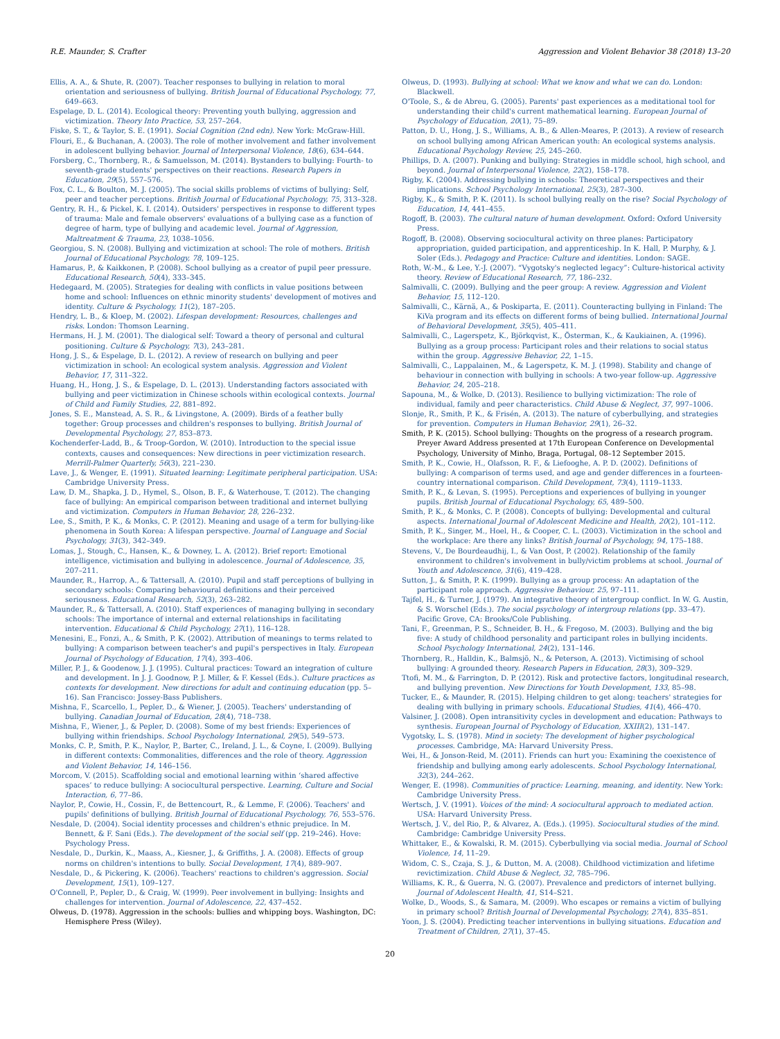R.E. Maunder, S. Crafter Aggression and Violent Behavior 38 (2018) 13–20
Ellis, A. A., & Shute, R. (2007). Teacher responses to bullying in relation to moral orientation and seriousness of bullying. British Journal of Educational Psychology, 77, 649–663.
Espelage, D. L. (2014). Ecological theory: Preventing youth bullying, aggression and victimization. Theory Into Practice, 53, 257–264.
Fiske, S. T., & Taylor, S. E. (1991). Social Cognition (2nd edn). New York: McGraw-Hill.
Flouri, E., & Buchanan, A. (2003). The role of mother involvement and father involvement in adolescent bullying behavior. Journal of Interpersonal Violence, 18(6), 634–644.
Forsberg, C., Thornberg, R., & Samuelsson, M. (2014). Bystanders to bullying: Fourth- to seventh-grade students' perspectives on their reactions. Research Papers in Education, 29(5), 557–576.
Fox, C. L., & Boulton, M. J. (2005). The social skills problems of victims of bullying: Self, peer and teacher perceptions. British Journal of Educational Psychology, 75, 313–328.
Gentry, R. H., & Pickel, K. I. (2014). Outsiders' perspectives in response to different types of trauma: Male and female observers' evaluations of a bullying case as a function of degree of harm, type of bullying and academic level. Journal of Aggression, Maltreatment & Trauma, 23, 1038–1056.
Georgiou, S. N. (2008). Bullying and victimization at school: The role of mothers. British Journal of Educational Psychology, 78, 109–125.
Hamarus, P., & Kaikkonen, P. (2008). School bullying as a creator of pupil peer pressure. Educational Research, 50(4), 333–345.
Hedegaard, M. (2005). Strategies for dealing with conflicts in value positions between home and school: Influences on ethnic minority students' development of motives and identity. Culture & Psychology, 11(2), 187–205.
Hendry, L. B., & Kloep, M. (2002). Lifespan development: Resources, challenges and risks. London: Thomson Learning.
Hermans, H. J. M. (2001). The dialogical self: Toward a theory of personal and cultural positioning. Culture & Psychology, 7(3), 243–281.
Hong, J. S., & Espelage, D. L. (2012). A review of research on bullying and peer victimization in school: An ecological system analysis. Aggression and Violent Behavior, 17, 311–322.
Huang, H., Hong, J. S., & Espelage, D. L. (2013). Understanding factors associated with bullying and peer victimization in Chinese schools within ecological contexts. Journal of Child and Family Studies, 22, 881–892.
Jones, S. E., Manstead, A. S. R., & Livingstone, A. (2009). Birds of a feather bully together: Group processes and children's responses to bullying. British Journal of Developmental Psychology, 27, 853–873.
Kochenderfer-Ladd, B., & Troop-Gordon, W. (2010). Introduction to the special issue contexts, causes and consequences: New directions in peer victimization research. Merrill-Palmer Quarterly, 56(3), 221–230.
Lave, J., & Wenger, E. (1991). Situated learning: Legitimate peripheral participation. USA: Cambridge University Press.
Law, D. M., Shapka, J. D., Hymel, S., Olson, B. F., & Waterhouse, T. (2012). The changing face of bullying: An empirical comparison between traditional and internet bullying and victimization. Computers in Human Behavior, 28, 226–232.
Lee, S., Smith, P. K., & Monks, C. P. (2012). Meaning and usage of a term for bullying-like phenomena in South Korea: A lifespan perspective. Journal of Language and Social Psychology, 31(3), 342–349.
Lomas, J., Stough, C., Hansen, K., & Downey, L. A. (2012). Brief report: Emotional intelligence, victimisation and bullying in adolescence. Journal of Adolescence, 35, 207–211.
Maunder, R., Harrop, A., & Tattersall, A. (2010). Pupil and staff perceptions of bullying in secondary schools: Comparing behavioural definitions and their perceived seriousness. Educational Research, 52(3), 263–282.
Maunder, R., & Tattersall, A. (2010). Staff experiences of managing bullying in secondary schools: The importance of internal and external relationships in facilitating intervention. Educational & Child Psychology, 27(1), 116–128.
Menesini, E., Fonzi, A., & Smith, P. K. (2002). Attribution of meanings to terms related to bullying: A comparison between teacher's and pupil's perspectives in Italy. European Journal of Psychology of Education, 17(4), 393–406.
Miller, P. J., & Goodenow, J. J. (1995). Cultural practices: Toward an integration of culture and development. In J. J. Goodnow, P. J. Miller, & F. Kessel (Eds.). Culture practices as contexts for development. New directions for adult and continuing education (pp. 5–16). San Francisco: Jossey-Bass Publishers.
Mishna, F., Scarcello, I., Pepler, D., & Wiener, J. (2005). Teachers' understanding of bullying. Canadian Journal of Education, 28(4), 718–738.
Mishna, F., Wiener, J., & Pepler, D. (2008). Some of my best friends: Experiences of bullying within friendships. School Psychology International, 29(5), 549–573.
Monks, C. P., Smith, P. K., Naylor, P., Barter, C., Ireland, J. L., & Coyne, I. (2009). Bullying in different contexts: Commonalities, differences and the role of theory. Aggression and Violent Behavior, 14, 146–156.
Morcom, V. (2015). Scaffolding social and emotional learning within ‘shared affective spaces’ to reduce bullying: A sociocultural perspective. Learning, Culture and Social Interaction, 6, 77–86.
Naylor, P., Cowie, H., Cossin, F., de Bettencourt, R., & Lemme, F. (2006). Teachers' and pupils' definitions of bullying. British Journal of Educational Psychology, 76, 553–576.
Nesdale, D. (2004). Social identity processes and children's ethnic prejudice. In M. Bennett, & F. Sani (Eds.). The development of the social self (pp. 219–246). Hove: Psychology Press.
Nesdale, D., Durkin, K., Maass, A., Kiesner, J., & Griffiths, J. A. (2008). Effects of group norms on children's intentions to bully. Social Development, 17(4), 889–907.
Nesdale, D., & Pickering, K. (2006). Teachers' reactions to children's aggression. Social Development, 15(1), 109–127.
O'Connell, P., Pepler, D., & Craig, W. (1999). Peer involvement in bullying: Insights and challenges for intervention. Journal of Adolescence, 22, 437–452.
Olweus, D. (1978). Aggression in the schools: bullies and whipping boys. Washington, DC: Hemisphere Press (Wiley).
Olweus, D. (1993). Bullying at school: What we know and what we can do. London: Blackwell.
O'Toole, S., & de Abreu, G. (2005). Parents' past experiences as a meditational tool for understanding their child's current mathematical learning. European Journal of Psychology of Education, 20(1), 75–89.
Patton, D. U., Hong, J. S., Williams, A. B., & Allen-Meares, P. (2013). A review of research on school bullying among African American youth: An ecological systems analysis. Educational Psychology Review, 25, 245–260.
Phillips, D. A. (2007). Punking and bullying: Strategies in middle school, high school, and beyond. Journal of Interpersonal Violence, 22(2), 158–178.
Rigby, K. (2004). Addressing bullying in schools: Theoretical perspectives and their implications. School Psychology International, 25(3), 287–300.
Rigby, K., & Smith, P. K. (2011). Is school bullying really on the rise? Social Psychology of Education, 14, 441–455.
Rogoff, B. (2003). The cultural nature of human development. Oxford: Oxford University Press.
Rogoff, B. (2008). Observing sociocultural activity on three planes: Participatory appropriation, guided participation, and apprenticeship. In K. Hall, P. Murphy, & J. Soler (Eds.). Pedagogy and Practice: Culture and identities. London: SAGE.
Roth, W.-M., & Lee, Y.-J. (2007). “Vygotsky's neglected legacy”: Culture-historical activity theory. Review of Educational Research, 77, 186–232.
Salmivalli, C. (2009). Bullying and the peer group: A review. Aggression and Violent Behavior, 15, 112–120.
Salmivalli, C., Kärnä, A., & Poskiparta, E. (2011). Counteracting bullying in Finland: The KiVa program and its effects on different forms of being bullied. International Journal of Behavioral Development, 35(5), 405–411.
Salmivalli, C., Lagerspetz, K., Björkqvist, K., Österman, K., & Kaukiainen, A. (1996). Bullying as a group process: Participant roles and their relations to social status within the group. Aggressive Behavior, 22, 1–15.
Salmivalli, C., Lappalainen, M., & Lagerspetz, K. M. J. (1998). Stability and change of behaviour in connection with bullying in schools: A two-year follow-up. Aggressive Behavior, 24, 205–218.
Sapouna, M., & Wolke, D. (2013). Resilience to bullying victimization: The role of individual, family and peer characteristics. Child Abuse & Neglect, 37, 997–1006.
Slonje, R., Smith, P. K., & Frisén, A. (2013). The nature of cyberbullying, and strategies for prevention. Computers in Human Behavior, 29(1), 26–32.
Smith, P. K. (2015). School bullying: Thoughts on the progress of a research program. Preyer Award Address presented at 17th European Conference on Developmental Psychology, University of Minho, Braga, Portugal, 08–12 September 2015.
Smith, P. K., Cowie, H., Olafsson, R. F., & Liefooghe, A. P. D. (2002). Definitions of bullying: A comparison of terms used, and age and gender differences in a fourteen-country international comparison. Child Development, 73(4), 1119–1133.
Smith, P. K., & Levan, S. (1995). Perceptions and experiences of bullying in younger pupils. British Journal of Educational Psychology, 65, 489–500.
Smith, P. K., & Monks, C. P. (2008). Concepts of bullying: Developmental and cultural aspects. International Journal of Adolescent Medicine and Health, 20(2), 101–112.
Smith, P. K., Singer, M., Hoel, H., & Cooper, C. L. (2003). Victimization in the school and the workplace: Are there any links? British Journal of Psychology, 94, 175–188.
Stevens, V., De Bourdeaudhij, I., & Van Oost, P. (2002). Relationship of the family environment to children's involvement in bully/victim problems at school. Journal of Youth and Adolescence, 31(6), 419–428.
Sutton, J., & Smith, P. K. (1999). Bullying as a group process: An adaptation of the participant role approach. Aggressive Behaviour, 25, 97–111.
Tajfel, H., & Turner, J. (1979). An integrative theory of intergroup conflict. In W. G. Austin, & S. Worschel (Eds.). The social psychology of intergroup relations (pp. 33–47). Pacific Grove, CA: Brooks/Cole Publishing.
Tani, F., Greenman, P. S., Schneider, B. H., & Fregoso, M. (2003). Bullying and the big five: A study of childhood personality and participant roles in bullying incidents. School Psychology International, 24(2), 131–146.
Thornberg, R., Halldin, K., Balmsjö, N., & Peterson, A. (2013). Victimising of school bullying: A grounded theory. Research Papers in Education, 28(3), 309–329.
Ttofi, M. M., & Farrington, D. P. (2012). Risk and protective factors, longitudinal research, and bullying prevention. New Directions for Youth Development, 133, 85–98.
Tucker, E., & Maunder, R. (2015). Helping children to get along: teachers' strategies for dealing with bullying in primary schools. Educational Studies, 41(4), 466–470.
Valsiner, J. (2008). Open intransitivity cycles in development and education: Pathways to synthesis. European Journal of Psychology of Education, XXIII(2), 131–147.
Vygotsky, L. S. (1978). Mind in society: The development of higher psychological processes. Cambridge, MA: Harvard University Press.
Wei, H., & Jonson-Reid, M. (2011). Friends can hurt you: Examining the coexistence of friendship and bullying among early adolescents. School Psychology International, 32(3), 244–262.
Wenger, E. (1998). Communities of practice: Learning, meaning, and identity. New York: Cambridge University Press.
Wertsch, J. V. (1991). Voices of the mind: A sociocultural approach to mediated action. USA: Harvard University Press.
Wertsch, J. V., del Rio, P., & Alvarez, A. (Eds.). (1995). Sociocultural studies of the mind. Cambridge: Cambridge University Press.
Whittaker, E., & Kowalski, R. M. (2015). Cyberbullying via social media. Journal of School Violence, 14, 11–29.
Widom, C. S., Czaja, S. J., & Dutton, M. A. (2008). Childhood victimization and lifetime revictimization. Child Abuse & Neglect, 32, 785–796.
Williams, K. R., & Guerra, N. G. (2007). Prevalence and predictors of internet bullying. Journal of Adolescent Health, 41, S14–S21.
Wolke, D., Woods, S., & Samara, M. (2009). Who escapes or remains a victim of bullying in primary school? British Journal of Developmental Psychology, 27(4), 835–851.
Yoon, J. S. (2004). Predicting teacher interventions in bullying situations. Education and Treatment of Children, 27(1), 37–45.
20